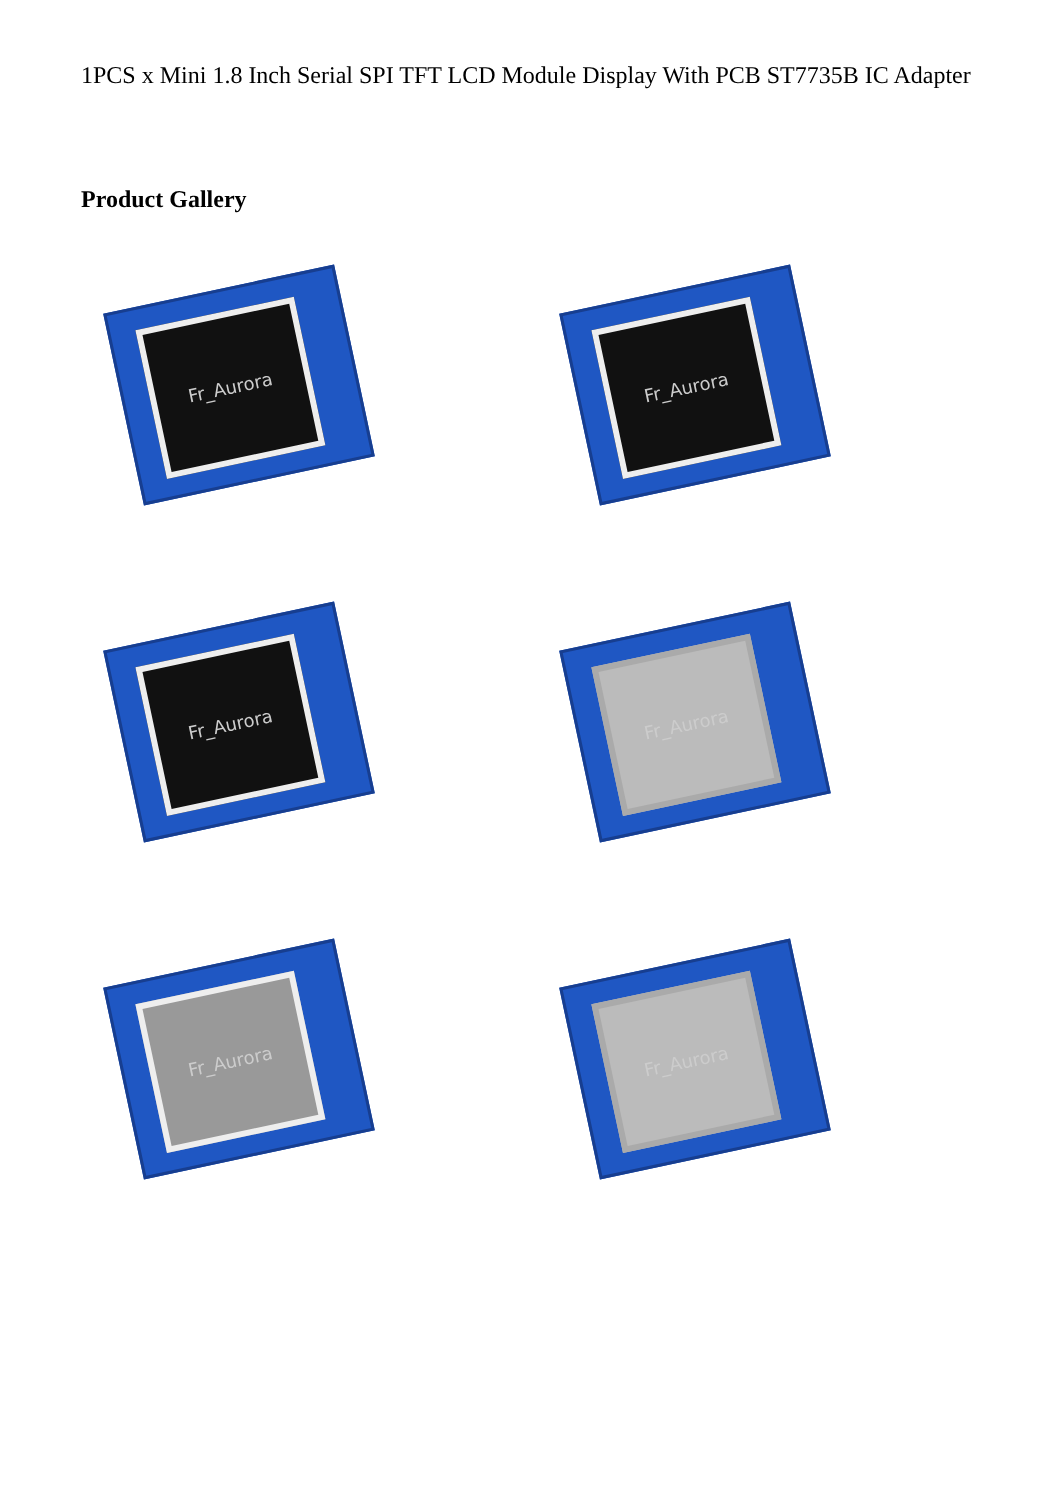1PCS x Mini 1.8 Inch Serial SPI TFT LCD Module Display With PCB ST7735B IC Adapter
Product Gallery
Fr_Aurora
Fr_Aurora
Fr_Aurora
Fr_Aurora
Fr_Aurora
Fr_Aurora